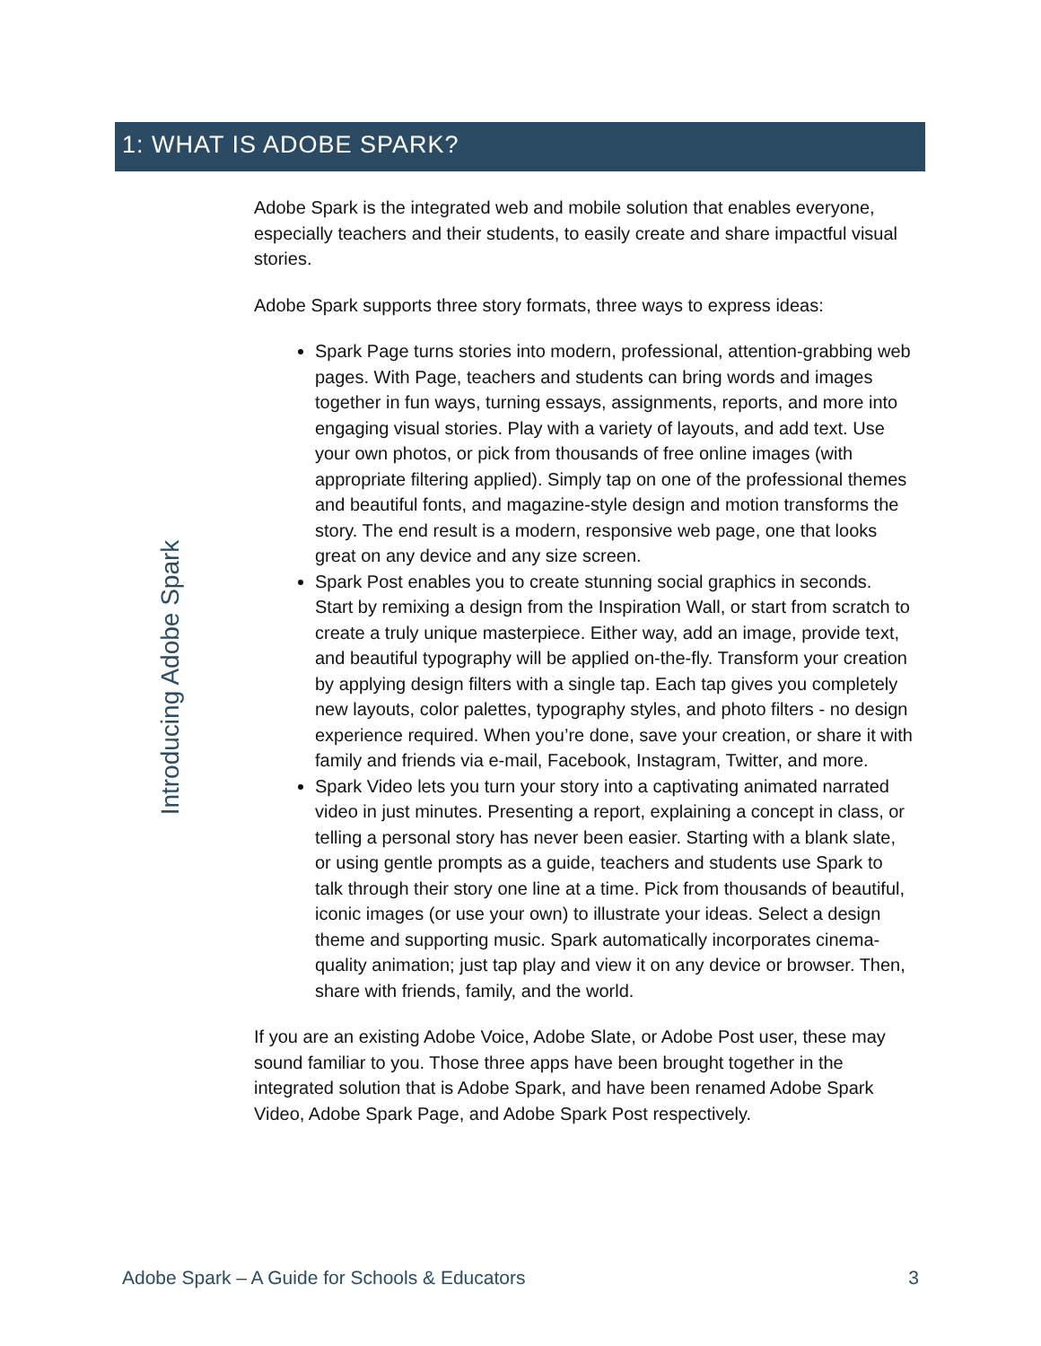1: WHAT IS ADOBE SPARK?
Introducing Adobe Spark
Adobe Spark is the integrated web and mobile solution that enables everyone, especially teachers and their students, to easily create and share impactful visual stories.
Adobe Spark supports three story formats, three ways to express ideas:
Spark Page turns stories into modern, professional, attention-grabbing web pages. With Page, teachers and students can bring words and images together in fun ways, turning essays, assignments, reports, and more into engaging visual stories. Play with a variety of layouts, and add text. Use your own photos, or pick from thousands of free online images (with appropriate filtering applied). Simply tap on one of the professional themes and beautiful fonts, and magazine-style design and motion transforms the story. The end result is a modern, responsive web page, one that looks great on any device and any size screen.
Spark Post enables you to create stunning social graphics in seconds. Start by remixing a design from the Inspiration Wall, or start from scratch to create a truly unique masterpiece. Either way, add an image, provide text, and beautiful typography will be applied on-the-fly. Transform your creation by applying design filters with a single tap. Each tap gives you completely new layouts, color palettes, typography styles, and photo filters - no design experience required. When you’re done, save your creation, or share it with family and friends via e-mail, Facebook, Instagram, Twitter, and more.
Spark Video lets you turn your story into a captivating animated narrated video in just minutes. Presenting a report, explaining a concept in class, or telling a personal story has never been easier. Starting with a blank slate, or using gentle prompts as a guide, teachers and students use Spark to talk through their story one line at a time. Pick from thousands of beautiful, iconic images (or use your own) to illustrate your ideas. Select a design theme and supporting music. Spark automatically incorporates cinema-quality animation; just tap play and view it on any device or browser. Then, share with friends, family, and the world.
If you are an existing Adobe Voice, Adobe Slate, or Adobe Post user, these may sound familiar to you. Those three apps have been brought together in the integrated solution that is Adobe Spark, and have been renamed Adobe Spark Video, Adobe Spark Page, and Adobe Spark Post respectively.
Adobe Spark – A Guide for Schools & Educators 3